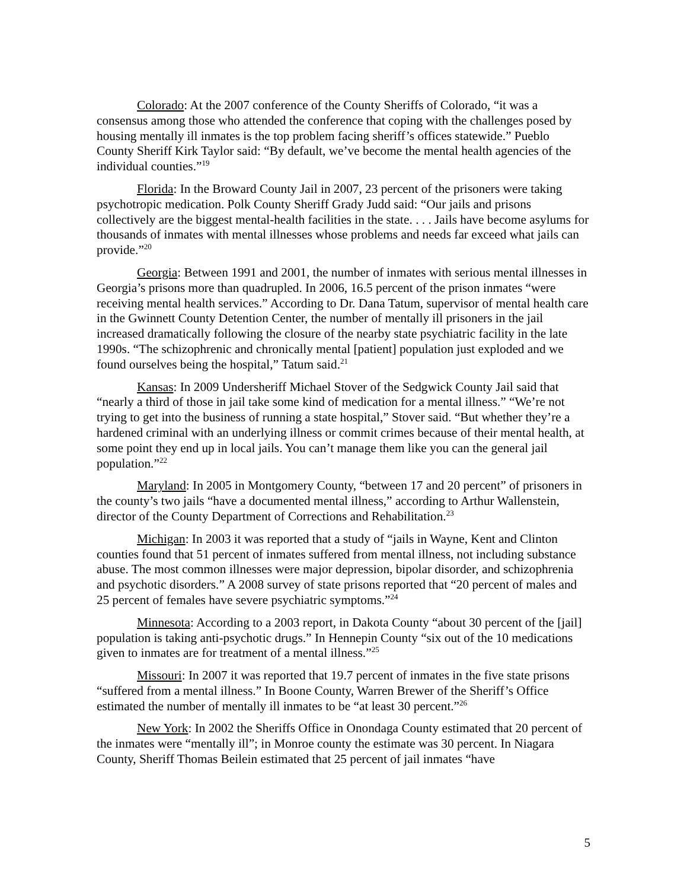Colorado: At the 2007 conference of the County Sheriffs of Colorado, “it was a consensus among those who attended the conference that coping with the challenges posed by housing mentally ill inmates is the top problem facing sheriff’s offices statewide.” Pueblo County Sheriff Kirk Taylor said: “By default, we’ve become the mental health agencies of the individual counties.”<sup>19</sup>
Florida: In the Broward County Jail in 2007, 23 percent of the prisoners were taking psychotropic medication. Polk County Sheriff Grady Judd said: “Our jails and prisons collectively are the biggest mental-health facilities in the state. . . . Jails have become asylums for thousands of inmates with mental illnesses whose problems and needs far exceed what jails can provide.”<sup>20</sup>
Georgia: Between 1991 and 2001, the number of inmates with serious mental illnesses in Georgia’s prisons more than quadrupled. In 2006, 16.5 percent of the prison inmates “were receiving mental health services.” According to Dr. Dana Tatum, supervisor of mental health care in the Gwinnett County Detention Center, the number of mentally ill prisoners in the jail increased dramatically following the closure of the nearby state psychiatric facility in the late 1990s. “The schizophrenic and chronically mental [patient] population just exploded and we found ourselves being the hospital,” Tatum said.<sup>21</sup>
Kansas: In 2009 Undersheriff Michael Stover of the Sedgwick County Jail said that “nearly a third of those in jail take some kind of medication for a mental illness.” “We’re not trying to get into the business of running a state hospital,” Stover said. “But whether they’re a hardened criminal with an underlying illness or commit crimes because of their mental health, at some point they end up in local jails. You can’t manage them like you can the general jail population.”<sup>22</sup>
Maryland: In 2005 in Montgomery County, “between 17 and 20 percent” of prisoners in the county’s two jails “have a documented mental illness,” according to Arthur Wallenstein, director of the County Department of Corrections and Rehabilitation.<sup>23</sup>
Michigan: In 2003 it was reported that a study of “jails in Wayne, Kent and Clinton counties found that 51 percent of inmates suffered from mental illness, not including substance abuse. The most common illnesses were major depression, bipolar disorder, and schizophrenia and psychotic disorders.” A 2008 survey of state prisons reported that “20 percent of males and 25 percent of females have severe psychiatric symptoms.”<sup>24</sup>
Minnesota: According to a 2003 report, in Dakota County “about 30 percent of the [jail] population is taking anti-psychotic drugs.” In Hennepin County “six out of the 10 medications given to inmates are for treatment of a mental illness.”<sup>25</sup>
Missouri: In 2007 it was reported that 19.7 percent of inmates in the five state prisons “suffered from a mental illness.” In Boone County, Warren Brewer of the Sheriff’s Office estimated the number of mentally ill inmates to be “at least 30 percent.”<sup>26</sup>
New York: In 2002 the Sheriffs Office in Onondaga County estimated that 20 percent of the inmates were “mentally ill”; in Monroe county the estimate was 30 percent. In Niagara County, Sheriff Thomas Beilein estimated that 25 percent of jail inmates “have
5